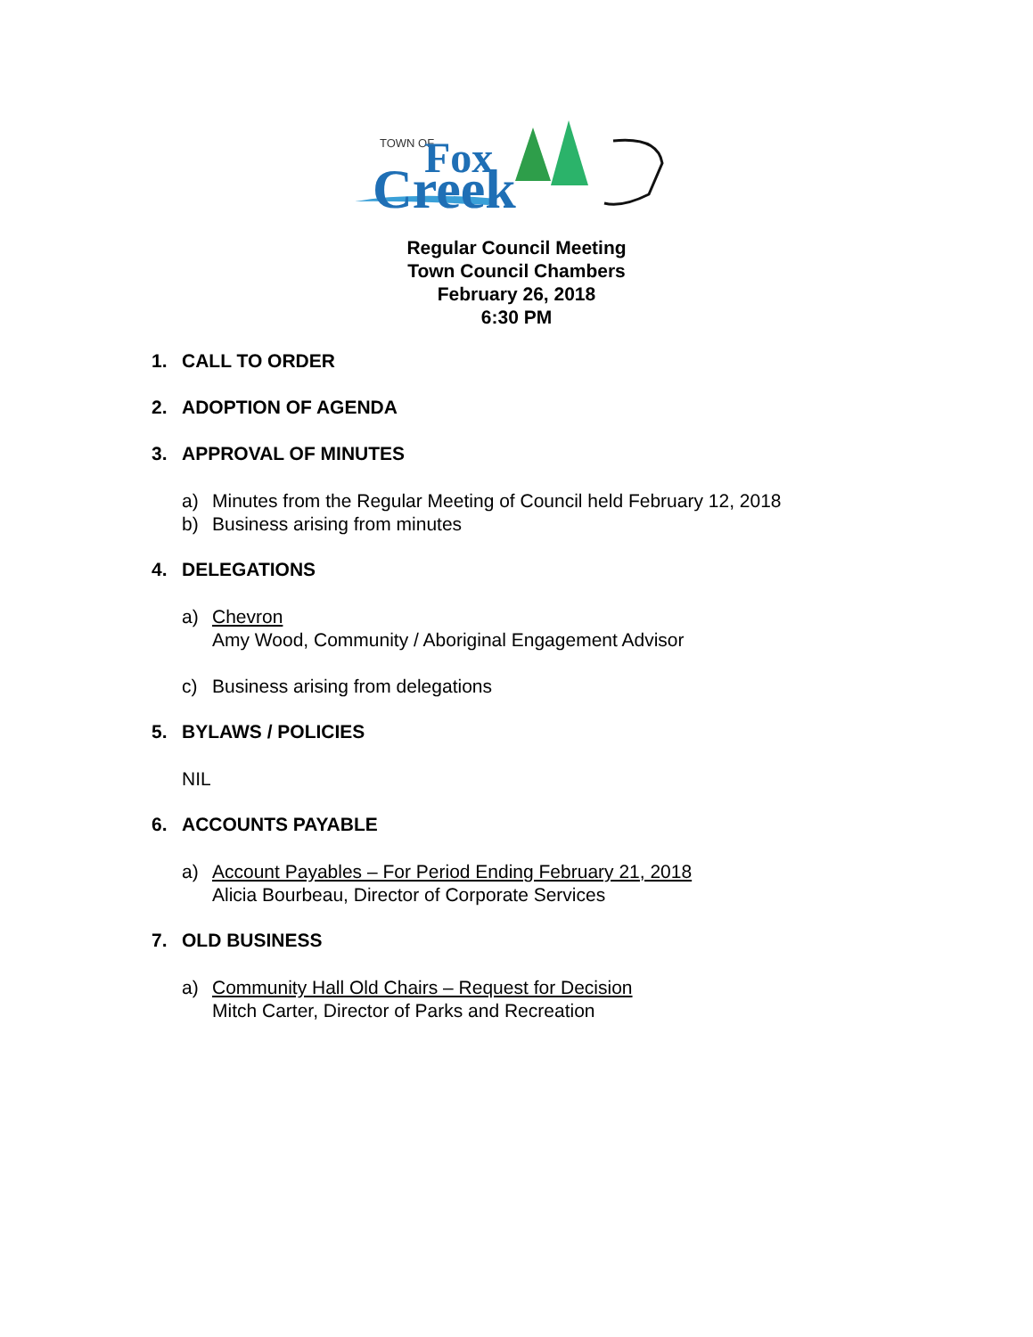TOWN OF
Fox
Creek
Regular Council Meeting
Town Council Chambers
February 26, 2018
6:30 PM
1. CALL TO ORDER
2. ADOPTION OF AGENDA
3. APPROVAL OF MINUTES
a) Minutes from the Regular Meeting of Council held February 12, 2018
b) Business arising from minutes
4. DELEGATIONS
a) Chevron
Amy Wood, Community / Aboriginal Engagement Advisor
c) Business arising from delegations
5. BYLAWS / POLICIES
NIL
6. ACCOUNTS PAYABLE
a) Account Payables – For Period Ending February 21, 2018
Alicia Bourbeau, Director of Corporate Services
7. OLD BUSINESS
a) Community Hall Old Chairs – Request for Decision
Mitch Carter, Director of Parks and Recreation